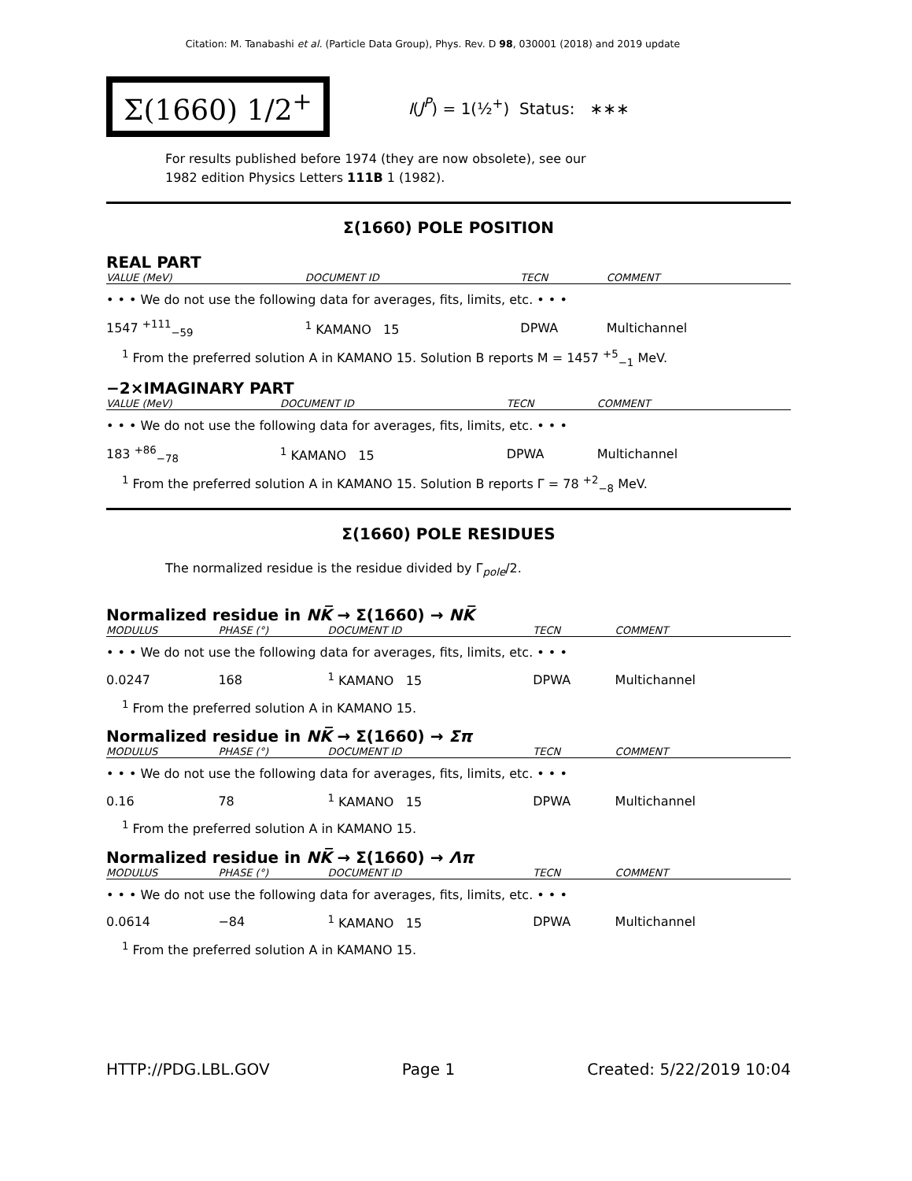Citation: M. Tanabashi et al. (Particle Data Group), Phys. Rev. D 98, 030001 (2018) and 2019 update
Σ(1660) 1/2<sup>+</sup>
I(J<sup>P</sup>) = 1(½<sup>+</sup>) Status: ∗∗∗
For results published before 1974 (they are now obsolete), see our
1982 edition Physics Letters 111B 1 (1982).
Σ(1660) POLE POSITION
REAL PART
| VALUE (MeV) | DOCUMENT ID | TECN | COMMENT |
| --- | --- | --- | --- |
| • • • We do not use the following data for averages, fits, limits, etc. • • • | | | |
| 1547 <sup>+111</sup><sub>−59</sub> | <sup>1</sup> KAMANO 15 | DPWA | Multichannel |
<sup>1</sup> From the preferred solution A in KAMANO 15. Solution B reports M = 1457 <sup>+5</sup><sub>−1</sub> MeV.
−2×IMAGINARY PART
| VALUE (MeV) | DOCUMENT ID | TECN | COMMENT |
| --- | --- | --- | --- |
| • • • We do not use the following data for averages, fits, limits, etc. • • • | | | |
| 183 <sup>+86</sup><sub>−78</sub> | <sup>1</sup> KAMANO 15 | DPWA | Multichannel |
<sup>1</sup> From the preferred solution A in KAMANO 15. Solution B reports Γ = 78 <sup>+2</sup><sub>−8</sub> MeV.
Σ(1660) POLE RESIDUES
The normalized residue is the residue divided by Γ<sub>pole</sub>/2.
Normalized residue in NK̅ → Σ(1660) → NK̅
| MODULUS | PHASE (°) | DOCUMENT ID | TECN | COMMENT |
| --- | --- | --- | --- | --- |
| • • • We do not use the following data for averages, fits, limits, etc. • • • | | | | |
| 0.0247 | 168 | <sup>1</sup> KAMANO 15 | DPWA | Multichannel |
<sup>1</sup> From the preferred solution A in KAMANO 15.
Normalized residue in NK̅ → Σ(1660) → Σπ
| MODULUS | PHASE (°) | DOCUMENT ID | TECN | COMMENT |
| --- | --- | --- | --- | --- |
| • • • We do not use the following data for averages, fits, limits, etc. • • • | | | | |
| 0.16 | 78 | <sup>1</sup> KAMANO 15 | DPWA | Multichannel |
<sup>1</sup> From the preferred solution A in KAMANO 15.
Normalized residue in NK̅ → Σ(1660) → Λπ
| MODULUS | PHASE (°) | DOCUMENT ID | TECN | COMMENT |
| --- | --- | --- | --- | --- |
| • • • We do not use the following data for averages, fits, limits, etc. • • • | | | | |
| 0.0614 | −84 | <sup>1</sup> KAMANO 15 | DPWA | Multichannel |
<sup>1</sup> From the preferred solution A in KAMANO 15.
HTTP://PDG.LBL.GOV Page 1 Created: 5/22/2019 10:04